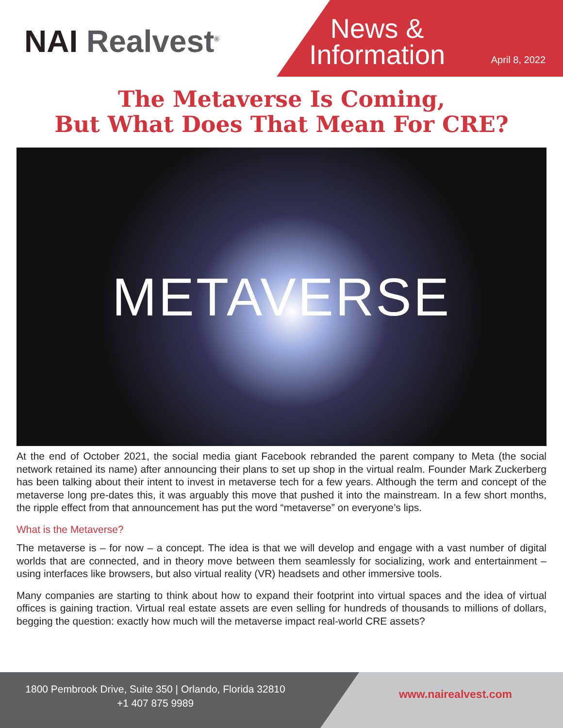NAI Realvest<sup>®</sup>
News & Information
April 8, 2022
The Metaverse Is Coming,
But What Does That Mean For CRE?
METAVERSE
At the end of October 2021, the social media giant Facebook rebranded the parent company to Meta (the social network retained its name) after announcing their plans to set up shop in the virtual realm. Founder Mark Zuckerberg has been talking about their intent to invest in metaverse tech for a few years. Although the term and concept of the metaverse long pre-dates this, it was arguably this move that pushed it into the mainstream. In a few short months, the ripple effect from that announcement has put the word “metaverse” on everyone’s lips.
What is the Metaverse?
The metaverse is – for now – a concept. The idea is that we will develop and engage with a vast number of digital worlds that are connected, and in theory move between them seamlessly for socializing, work and entertainment – using interfaces like browsers, but also virtual reality (VR) headsets and other immersive tools.
Many companies are starting to think about how to expand their footprint into virtual spaces and the idea of virtual offices is gaining traction. Virtual real estate assets are even selling for hundreds of thousands to millions of dollars, begging the question: exactly how much will the metaverse impact real-world CRE assets?
1800 Pembrook Drive, Suite 350 | Orlando, Florida 32810
+1 407 875 9989
www.nairealvest.com